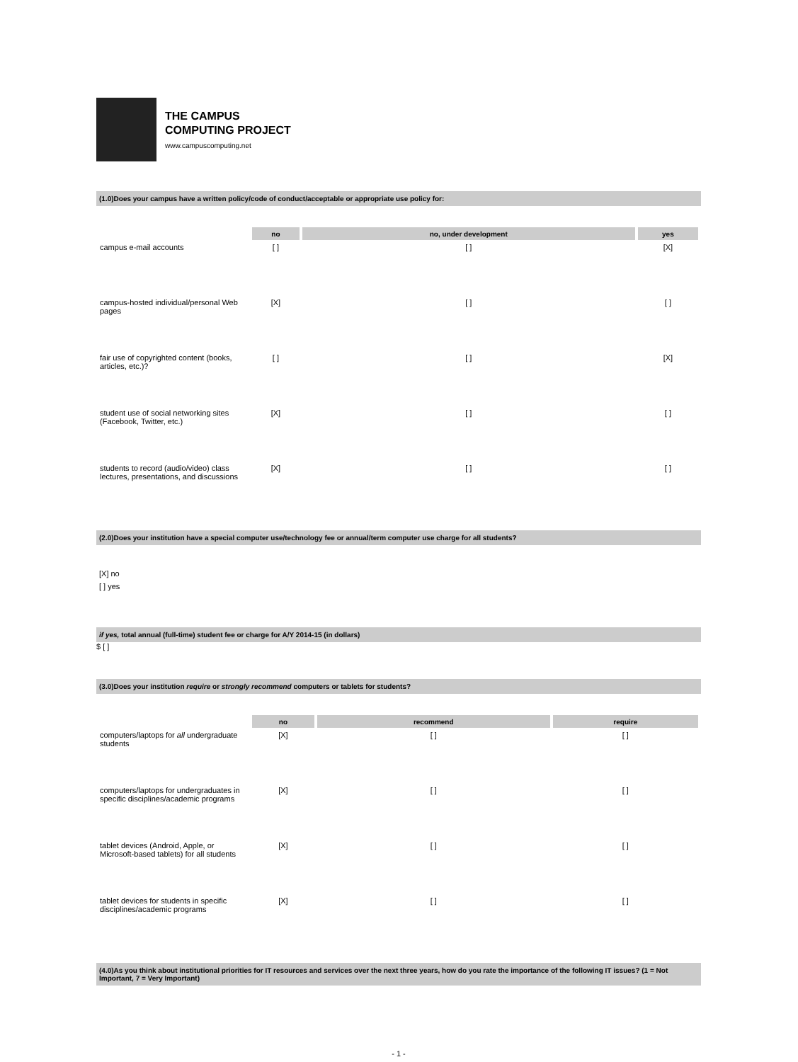THE CAMPUS
COMPUTING PROJECT
www.campuscomputing.net
(1.0)Does your campus have a written policy/code of conduct/acceptable or appropriate use policy for:
| | no | no, under development | yes |
| campus e-mail accounts | [ ] | [ ] | [X] |
| campus-hosted individual/personal Web pages | [X] | [ ] | [ ] |
| fair use of copyrighted content (books, articles, etc.)? | [ ] | [ ] | [X] |
| student use of social networking sites (Facebook, Twitter, etc.) | [X] | [ ] | [ ] |
| students to record (audio/video) class lectures, presentations, and discussions | [X] | [ ] | [ ] |
(2.0)Does your institution have a special computer use/technology fee or annual/term computer use charge for all students?
[X] no
[ ] yes
if yes, total annual (full-time) student fee or charge for A/Y 2014-15 (in dollars)
$ [ ]
(3.0)Does your institution require or strongly recommend computers or tablets for students?
| | no | recommend | require |
| computers/laptops for all undergraduate students | [X] | [ ] | [ ] |
| computers/laptops for undergraduates in specific disciplines/academic programs | [X] | [ ] | [ ] |
| tablet devices (Android, Apple, or Microsoft-based tablets) for all students | [X] | [ ] | [ ] |
| tablet devices for students in specific disciplines/academic programs | [X] | [ ] | [ ] |
(4.0)As you think about institutional priorities for IT resources and services over the next three years, how do you rate the importance of the following IT issues? (1 = Not Important, 7 = Very Important)
- 1 -